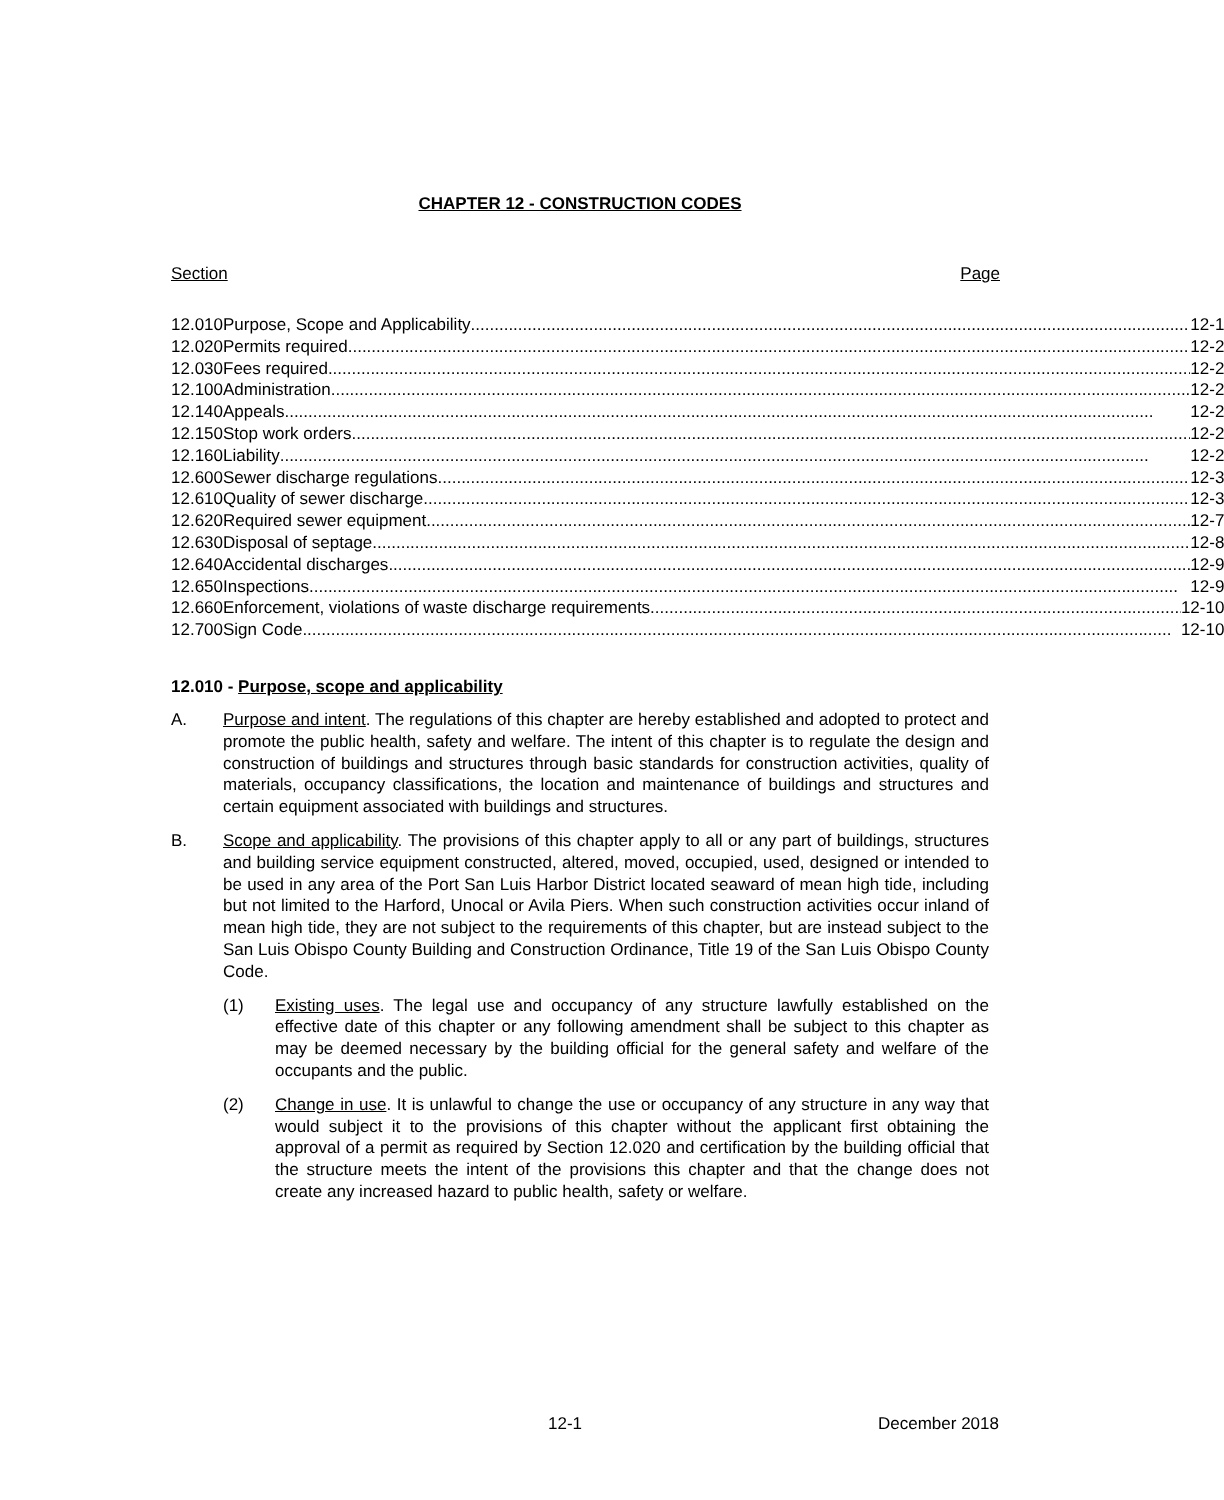CHAPTER 12 - CONSTRUCTION CODES
Section Page
| 12.010 | Purpose, Scope and Applicability 12-1 |
| 12.020 | Permits required 12-2 |
| 12.030 | Fees required 12-2 |
| 12.100 | Administration 12-2 |
| 12.140 | Appeals 12-2 |
| 12.150 | Stop work orders 12-2 |
| 12.160 | Liability 12-2 |
| 12.600 | Sewer discharge regulations 12-3 |
| 12.610 | Quality of sewer discharge 12-3 |
| 12.620 | Required sewer equipment 12-7 |
| 12.630 | Disposal of septage 12-8 |
| 12.640 | Accidental discharges 12-9 |
| 12.650 | Inspections 12-9 |
| 12.660 | Enforcement, violations of waste discharge requirements 12-10 |
| 12.700 | Sign Code 12-10 |
12.010 - Purpose, scope and applicability
A. Purpose and intent. The regulations of this chapter are hereby established and adopted to protect and promote the public health, safety and welfare. The intent of this chapter is to regulate the design and construction of buildings and structures through basic standards for construction activities, quality of materials, occupancy classifications, the location and maintenance of buildings and structures and certain equipment associated with buildings and structures.
B. Scope and applicability. The provisions of this chapter apply to all or any part of buildings, structures and building service equipment constructed, altered, moved, occupied, used, designed or intended to be used in any area of the Port San Luis Harbor District located seaward of mean high tide, including but not limited to the Harford, Unocal or Avila Piers. When such construction activities occur inland of mean high tide, they are not subject to the requirements of this chapter, but are instead subject to the San Luis Obispo County Building and Construction Ordinance, Title 19 of the San Luis Obispo County Code.
(1) Existing uses. The legal use and occupancy of any structure lawfully established on the effective date of this chapter or any following amendment shall be subject to this chapter as may be deemed necessary by the building official for the general safety and welfare of the occupants and the public.
(2) Change in use. It is unlawful to change the use or occupancy of any structure in any way that would subject it to the provisions of this chapter without the applicant first obtaining the approval of a permit as required by Section 12.020 and certification by the building official that the structure meets the intent of the provisions this chapter and that the change does not create any increased hazard to public health, safety or welfare.
12-1 December 2018